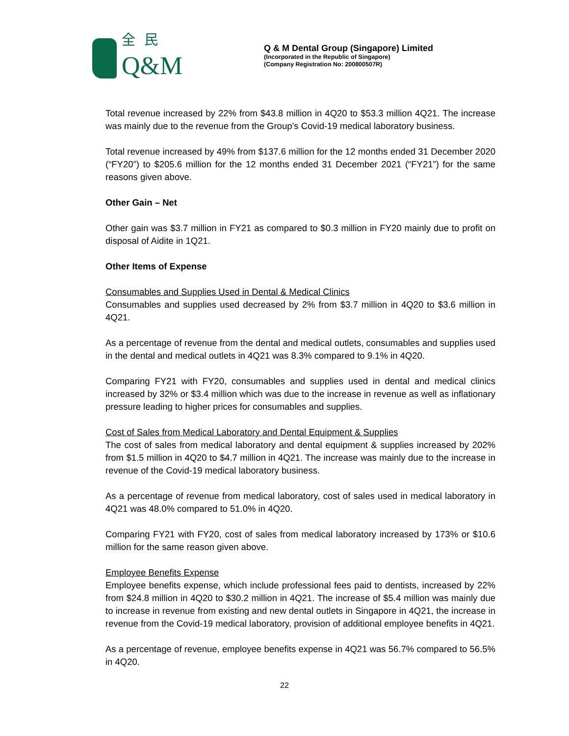全民
Q&M
Q & M Dental Group (Singapore) Limited
(Incorporated in the Republic of Singapore)
(Company Registration No: 200800507R)
Total revenue increased by 22% from $43.8 million in 4Q20 to $53.3 million 4Q21. The increase was mainly due to the revenue from the Group’s Covid-19 medical laboratory business.
Total revenue increased by 49% from $137.6 million for the 12 months ended 31 December 2020 (“FY20”) to $205.6 million for the 12 months ended 31 December 2021 (“FY21”) for the same reasons given above.
Other Gain – Net
Other gain was $3.7 million in FY21 as compared to $0.3 million in FY20 mainly due to profit on disposal of Aidite in 1Q21.
Other Items of Expense
Consumables and Supplies Used in Dental & Medical Clinics
Consumables and supplies used decreased by 2% from $3.7 million in 4Q20 to $3.6 million in 4Q21.
As a percentage of revenue from the dental and medical outlets, consumables and supplies used in the dental and medical outlets in 4Q21 was 8.3% compared to 9.1% in 4Q20.
Comparing FY21 with FY20, consumables and supplies used in dental and medical clinics increased by 32% or $3.4 million which was due to the increase in revenue as well as inflationary pressure leading to higher prices for consumables and supplies.
Cost of Sales from Medical Laboratory and Dental Equipment & Supplies
The cost of sales from medical laboratory and dental equipment & supplies increased by 202% from $1.5 million in 4Q20 to $4.7 million in 4Q21. The increase was mainly due to the increase in revenue of the Covid-19 medical laboratory business.
As a percentage of revenue from medical laboratory, cost of sales used in medical laboratory in 4Q21 was 48.0% compared to 51.0% in 4Q20.
Comparing FY21 with FY20, cost of sales from medical laboratory increased by 173% or $10.6 million for the same reason given above.
Employee Benefits Expense
Employee benefits expense, which include professional fees paid to dentists, increased by 22% from $24.8 million in 4Q20 to $30.2 million in 4Q21. The increase of $5.4 million was mainly due to increase in revenue from existing and new dental outlets in Singapore in 4Q21, the increase in revenue from the Covid-19 medical laboratory, provision of additional employee benefits in 4Q21.
As a percentage of revenue, employee benefits expense in 4Q21 was 56.7% compared to 56.5% in 4Q20.
22